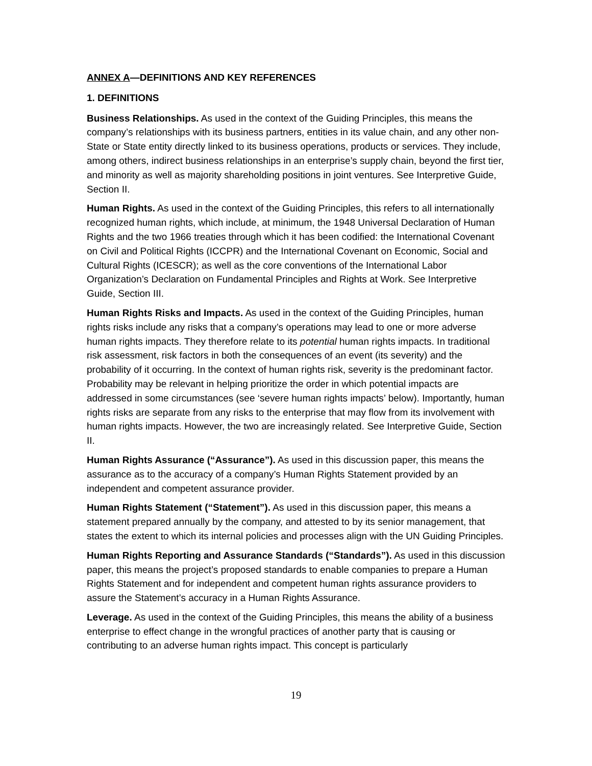ANNEX A—DEFINITIONS AND KEY REFERENCES
1. DEFINITIONS
Business Relationships. As used in the context of the Guiding Principles, this means the company’s relationships with its business partners, entities in its value chain, and any other non-State or State entity directly linked to its business operations, products or services. They include, among others, indirect business relationships in an enterprise’s supply chain, beyond the first tier, and minority as well as majority shareholding positions in joint ventures. See Interpretive Guide, Section II.
Human Rights. As used in the context of the Guiding Principles, this refers to all internationally recognized human rights, which include, at minimum, the 1948 Universal Declaration of Human Rights and the two 1966 treaties through which it has been codified: the International Covenant on Civil and Political Rights (ICCPR) and the International Covenant on Economic, Social and Cultural Rights (ICESCR); as well as the core conventions of the International Labor Organization’s Declaration on Fundamental Principles and Rights at Work. See Interpretive Guide, Section III.
Human Rights Risks and Impacts. As used in the context of the Guiding Principles, human rights risks include any risks that a company’s operations may lead to one or more adverse human rights impacts. They therefore relate to its potential human rights impacts. In traditional risk assessment, risk factors in both the consequences of an event (its severity) and the probability of it occurring. In the context of human rights risk, severity is the predominant factor. Probability may be relevant in helping prioritize the order in which potential impacts are addressed in some circumstances (see ‘severe human rights impacts’ below). Importantly, human rights risks are separate from any risks to the enterprise that may flow from its involvement with human rights impacts. However, the two are increasingly related. See Interpretive Guide, Section II.
Human Rights Assurance (“Assurance”). As used in this discussion paper, this means the assurance as to the accuracy of a company’s Human Rights Statement provided by an independent and competent assurance provider.
Human Rights Statement (“Statement”). As used in this discussion paper, this means a statement prepared annually by the company, and attested to by its senior management, that states the extent to which its internal policies and processes align with the UN Guiding Principles.
Human Rights Reporting and Assurance Standards (“Standards”). As used in this discussion paper, this means the project’s proposed standards to enable companies to prepare a Human Rights Statement and for independent and competent human rights assurance providers to assure the Statement’s accuracy in a Human Rights Assurance.
Leverage. As used in the context of the Guiding Principles, this means the ability of a business enterprise to effect change in the wrongful practices of another party that is causing or contributing to an adverse human rights impact. This concept is particularly
19